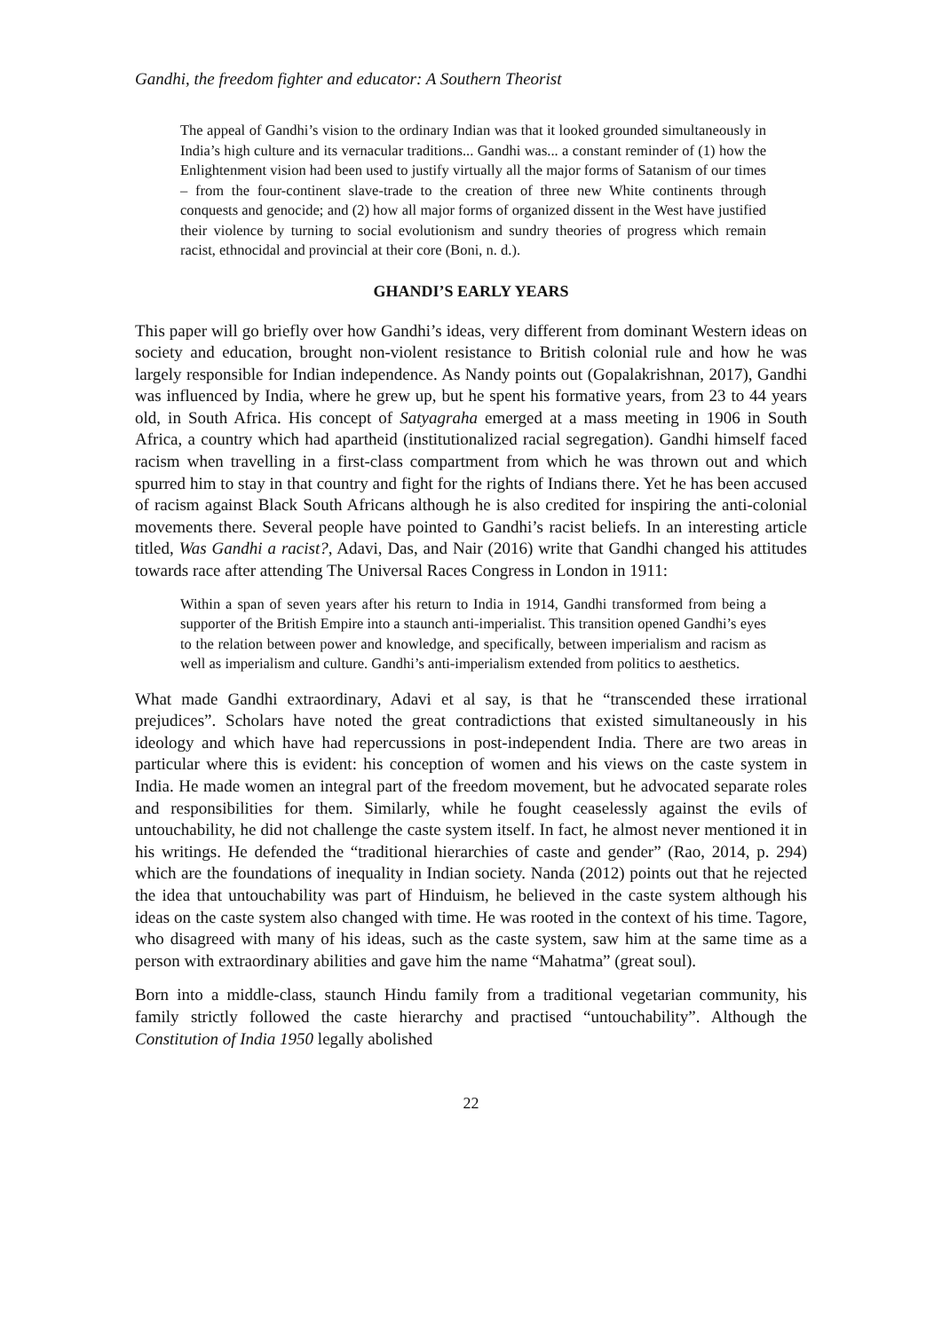Gandhi, the freedom fighter and educator: A Southern Theorist
The appeal of Gandhi’s vision to the ordinary Indian was that it looked grounded simultaneously in India’s high culture and its vernacular traditions... Gandhi was... a constant reminder of (1) how the Enlightenment vision had been used to justify virtually all the major forms of Satanism of our times – from the four-continent slave-trade to the creation of three new White continents through conquests and genocide; and (2) how all major forms of organized dissent in the West have justified their violence by turning to social evolutionism and sundry theories of progress which remain racist, ethnocidal and provincial at their core (Boni, n. d.).
GHANDI’S EARLY YEARS
This paper will go briefly over how Gandhi’s ideas, very different from dominant Western ideas on society and education, brought non-violent resistance to British colonial rule and how he was largely responsible for Indian independence. As Nandy points out (Gopalakrishnan, 2017), Gandhi was influenced by India, where he grew up, but he spent his formative years, from 23 to 44 years old, in South Africa. His concept of Satyagraha emerged at a mass meeting in 1906 in South Africa, a country which had apartheid (institutionalized racial segregation). Gandhi himself faced racism when travelling in a first-class compartment from which he was thrown out and which spurred him to stay in that country and fight for the rights of Indians there. Yet he has been accused of racism against Black South Africans although he is also credited for inspiring the anti-colonial movements there. Several people have pointed to Gandhi’s racist beliefs. In an interesting article titled, Was Gandhi a racist?, Adavi, Das, and Nair (2016) write that Gandhi changed his attitudes towards race after attending The Universal Races Congress in London in 1911:
Within a span of seven years after his return to India in 1914, Gandhi transformed from being a supporter of the British Empire into a staunch anti-imperialist. This transition opened Gandhi’s eyes to the relation between power and knowledge, and specifically, between imperialism and racism as well as imperialism and culture. Gandhi’s anti-imperialism extended from politics to aesthetics.
What made Gandhi extraordinary, Adavi et al say, is that he “transcended these irrational prejudices”. Scholars have noted the great contradictions that existed simultaneously in his ideology and which have had repercussions in post-independent India. There are two areas in particular where this is evident: his conception of women and his views on the caste system in India. He made women an integral part of the freedom movement, but he advocated separate roles and responsibilities for them. Similarly, while he fought ceaselessly against the evils of untouchability, he did not challenge the caste system itself. In fact, he almost never mentioned it in his writings. He defended the “traditional hierarchies of caste and gender” (Rao, 2014, p. 294) which are the foundations of inequality in Indian society. Nanda (2012) points out that he rejected the idea that untouchability was part of Hinduism, he believed in the caste system although his ideas on the caste system also changed with time. He was rooted in the context of his time. Tagore, who disagreed with many of his ideas, such as the caste system, saw him at the same time as a person with extraordinary abilities and gave him the name “Mahatma” (great soul).
Born into a middle-class, staunch Hindu family from a traditional vegetarian community, his family strictly followed the caste hierarchy and practised “untouchability”. Although the Constitution of India 1950 legally abolished
22